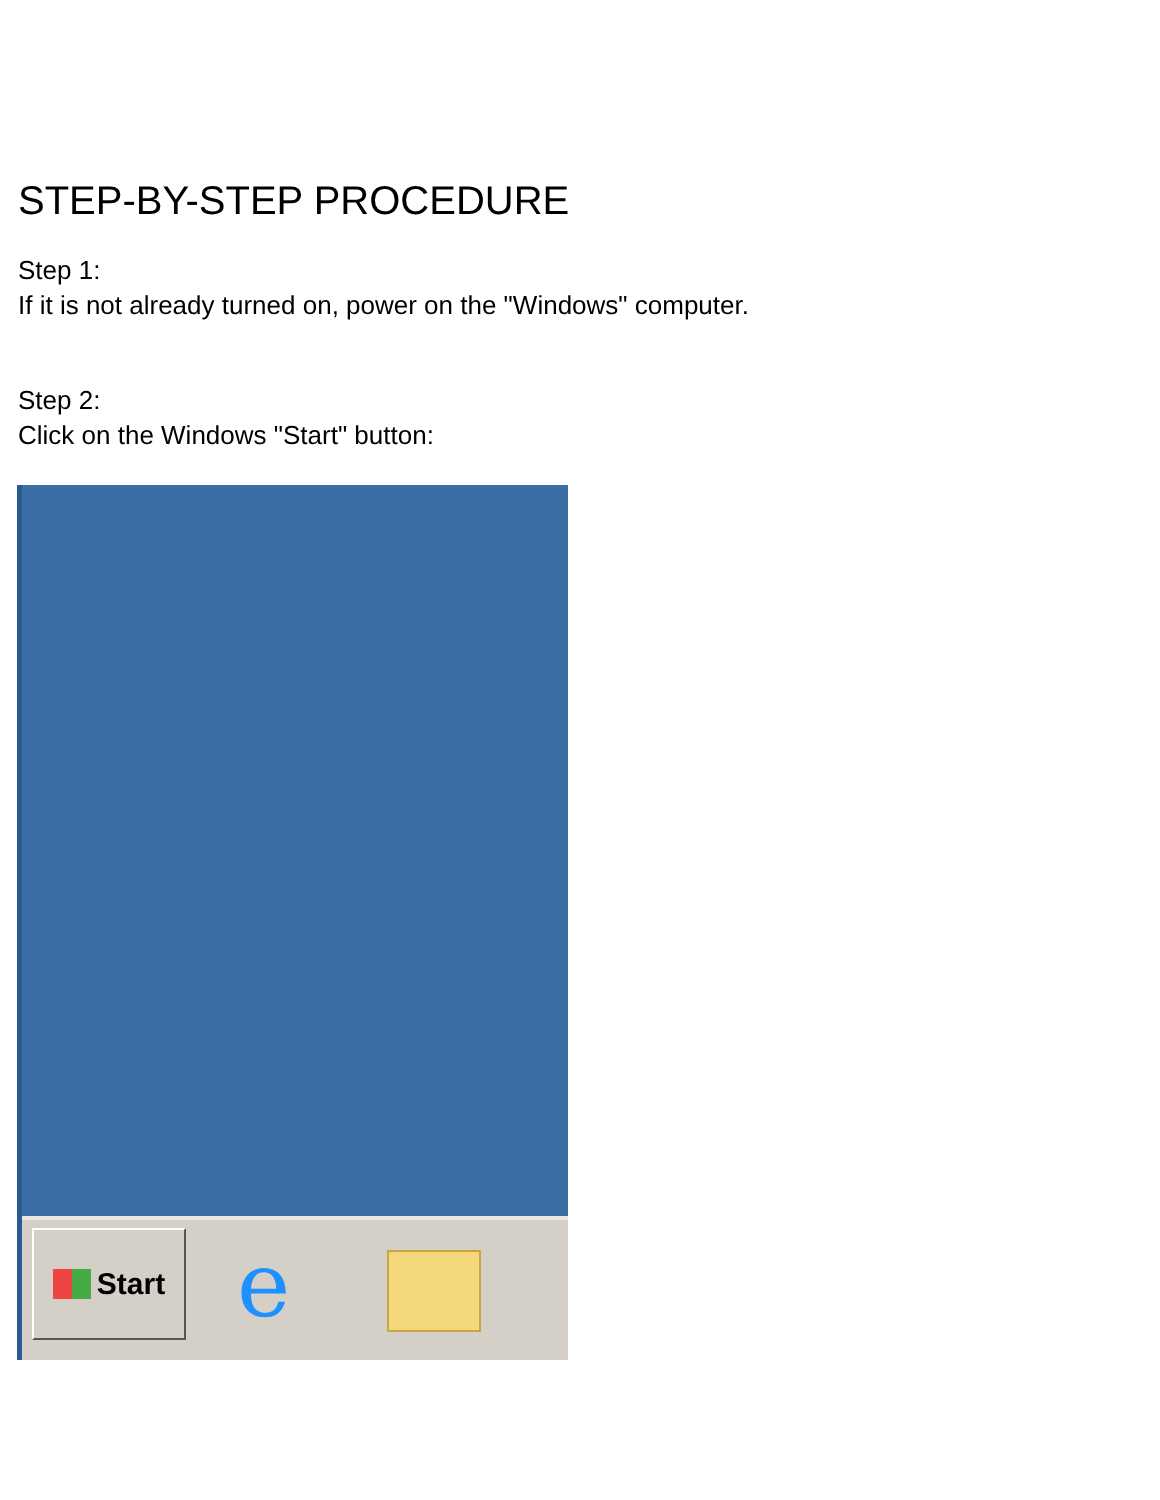STEP-BY-STEP PROCEDURE
Step 1:
If it is not already turned on, power on the "Windows" computer.
Step 2:
Click on the Windows "Start" button:
Start e